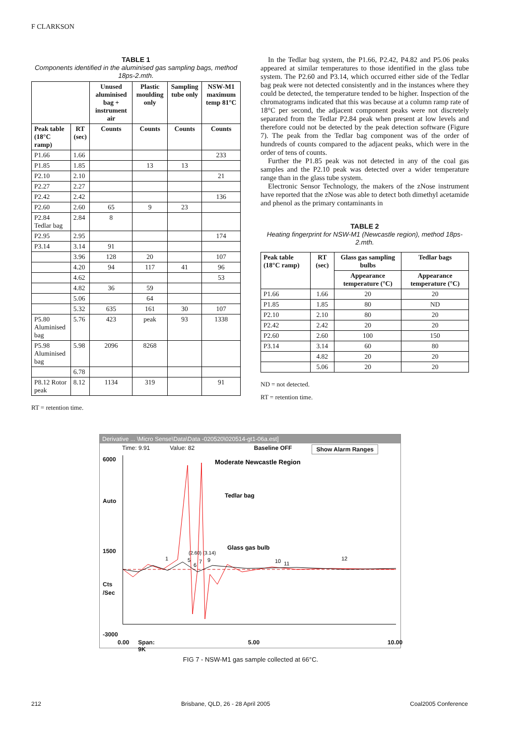F CLARKSON
TABLE 1
Components identified in the aluminised gas sampling bags, method 18ps-2.mth.
| | | Unused aluminised bag + instrument air | Plastic moulding only | Sampling tube only | NSW-M1 maximum temp 81°C |
| --- | --- | --- | --- | --- | --- |
| Peak table (18°C ramp) | RT (sec) | Counts | Counts | Counts | Counts |
| P1.66 | 1.66 | | | | 233 |
| P1.85 | 1.85 | | 13 | 13 | |
| P2.10 | 2.10 | | | | 21 |
| P2.27 | 2.27 | | | | |
| P2.42 | 2.42 | | | | 136 |
| P2.60 | 2.60 | 65 | 9 | 23 | |
| P2.84 Tedlar bag | 2.84 | 8 | | | |
| P2.95 | 2.95 | | | | 174 |
| P3.14 | 3.14 | 91 | | | |
| | 3.96 | 128 | 20 | | 107 |
| | 4.20 | 94 | 117 | 41 | 96 |
| | 4.62 | | | | 53 |
| | 4.82 | 36 | 59 | | |
| | 5.06 | | 64 | | |
| | 5.32 | 635 | 161 | 30 | 107 |
| P5.80 Aluminised bag | 5.76 | 423 | peak | 93 | 1338 |
| P5.98 Aluminised bag | 5.98 | 2096 | 8268 | | |
| | 6.78 | | | | |
| P8.12 Rotor peak | 8.12 | 1134 | 319 | | 91 |
RT = retention time.
In the Tedlar bag system, the P1.66, P2.42, P4.82 and P5.06 peaks appeared at similar temperatures to those identified in the glass tube system. The P2.60 and P3.14, which occurred either side of the Tedlar bag peak were not detected consistently and in the instances where they could be detected, the temperature tended to be higher. Inspection of the chromatograms indicated that this was because at a column ramp rate of 18°C per second, the adjacent component peaks were not discretely separated from the Tedlar P2.84 peak when present at low levels and therefore could not be detected by the peak detection software (Figure 7). The peak from the Tedlar bag component was of the order of hundreds of counts compared to the adjacent peaks, which were in the order of tens of counts.
Further the P1.85 peak was not detected in any of the coal gas samples and the P2.10 peak was detected over a wider temperature range than in the glass tube system.
Electronic Sensor Technology, the makers of the zNose instrument have reported that the zNose was able to detect both dimethyl acetamide and phenol as the primary contaminants in
TABLE 2
Heating fingerprint for NSW-M1 (Newcastle region), method 18ps-2.mth.
| Peak table (18°C ramp) | RT (sec) | Glass gas sampling bulbs | Tedlar bags |
| --- | --- | --- | --- |
| | | Appearance temperature (°C) | Appearance temperature (°C) |
| P1.66 | 1.66 | 20 | 20 |
| P1.85 | 1.85 | 80 | ND |
| P2.10 | 2.10 | 80 | 20 |
| P2.42 | 2.42 | 20 | 20 |
| P2.60 | 2.60 | 100 | 150 |
| P3.14 | 3.14 | 60 | 80 |
| | 4.82 | 20 | 20 |
| | 5.06 | 20 | 20 |
ND = not detected.
RT = retention time.
Derivative ... \Micro Sense\Data\Data -020520\020514-gt1-06a.est]
Time: 9.91 Value: 82 Baseline OFF Show Alarm Ranges
6000
Auto
1500
Cts /Sec
-3000
Moderate Newcastle Region
Tedlar bag
Glass gas bulb
(2.60) (3.14)
1
5
6
7
9
10
11
12
0.00 Span: 9K 5.00 10.00
FIG 7 - NSW-M1 gas sample collected at 66°C.
212 Brisbane, QLD, 26 - 28 April 2005 Coal2005 Conference